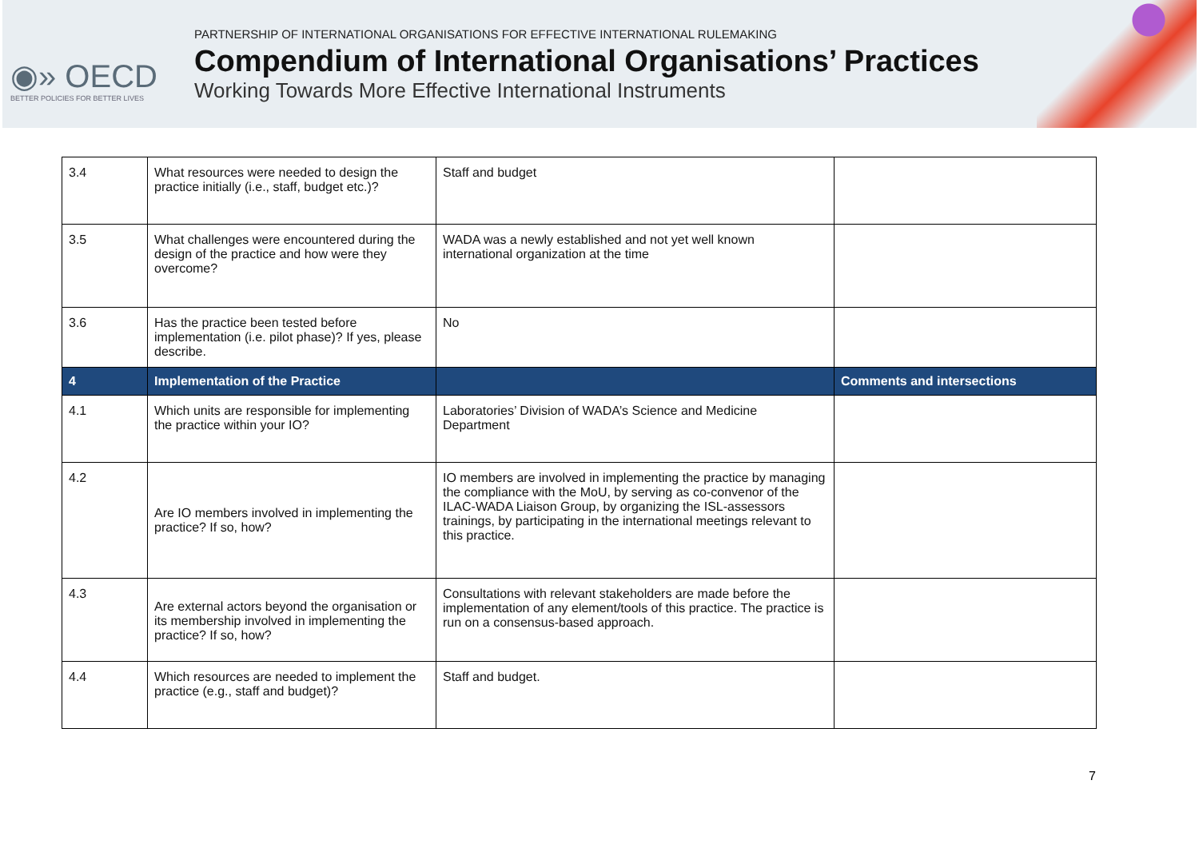◉» OECD
BETTER POLICIES FOR BETTER LIVES
PARTNERSHIP OF INTERNATIONAL ORGANISATIONS FOR EFFECTIVE INTERNATIONAL RULEMAKING
Compendium of International Organisations’ Practices
Working Towards More Effective International Instruments
| 3.4 | What resources were needed to design the practice initially (i.e., staff, budget etc.)? | Staff and budget | |
| 3.5 | What challenges were encountered during the design of the practice and how were they overcome? | WADA was a newly established and not yet well known international organization at the time | |
| 3.6 | Has the practice been tested before implementation (i.e. pilot phase)? If yes, please describe. | No | |
| 4 | Implementation of the Practice | | Comments and intersections |
| 4.1 | Which units are responsible for implementing the practice within your IO? | Laboratories’ Division of WADA’s Science and Medicine Department | |
| 4.2 | Are IO members involved in implementing the practice? If so, how? | IO members are involved in implementing the practice by managing the compliance with the MoU, by serving as co-convenor of the ILAC-WADA Liaison Group, by organizing the ISL-assessors trainings, by participating in the international meetings relevant to this practice. | |
| 4.3 | Are external actors beyond the organisation or its membership involved in implementing the practice? If so, how? | Consultations with relevant stakeholders are made before the implementation of any element/tools of this practice. The practice is run on a consensus-based approach. | |
| 4.4 | Which resources are needed to implement the practice (e.g., staff and budget)? | Staff and budget. | |
7